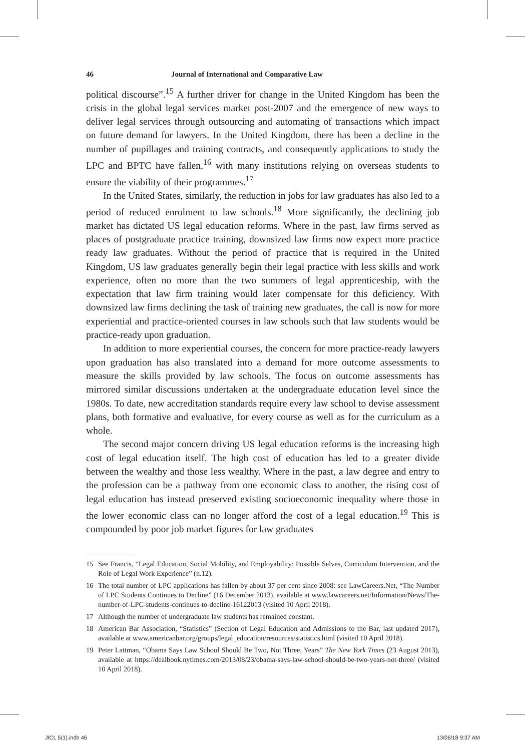46 Journal of International and Comparative Law
political discourse”.<sup>15</sup> A further driver for change in the United Kingdom has been the crisis in the global legal services market post-2007 and the emergence of new ways to deliver legal services through outsourcing and automating of transactions which impact on future demand for lawyers. In the United Kingdom, there has been a decline in the number of pupillages and training contracts, and consequently applications to study the LPC and BPTC have fallen,<sup>16</sup> with many institutions relying on overseas students to ensure the viability of their programmes.<sup>17</sup>
In the United States, similarly, the reduction in jobs for law graduates has also led to a period of reduced enrolment to law schools.<sup>18</sup> More significantly, the declining job market has dictated US legal education reforms. Where in the past, law firms served as places of postgraduate practice training, downsized law firms now expect more practice ready law graduates. Without the period of practice that is required in the United Kingdom, US law graduates generally begin their legal practice with less skills and work experience, often no more than the two summers of legal apprenticeship, with the expectation that law firm training would later compensate for this deficiency. With downsized law firms declining the task of training new graduates, the call is now for more experiential and practice-oriented courses in law schools such that law students would be practice-ready upon graduation.
In addition to more experiential courses, the concern for more practice-ready lawyers upon graduation has also translated into a demand for more outcome assessments to measure the skills provided by law schools. The focus on outcome assessments has mirrored similar discussions undertaken at the undergraduate education level since the 1980s. To date, new accreditation standards require every law school to devise assessment plans, both formative and evaluative, for every course as well as for the curriculum as a whole.
The second major concern driving US legal education reforms is the increasing high cost of legal education itself. The high cost of education has led to a greater divide between the wealthy and those less wealthy. Where in the past, a law degree and entry to the profession can be a pathway from one economic class to another, the rising cost of legal education has instead preserved existing socioeconomic inequality where those in the lower economic class can no longer afford the cost of a legal education.<sup>19</sup> This is compounded by poor job market figures for law graduates
15 See Francis, “Legal Education, Social Mobility, and Employability: Possible Selves, Curriculum Intervention, and the Role of Legal Work Experience” (n.12).
16 The total number of LPC applications has fallen by about 37 per cent since 2008: see LawCareers.Net, “The Number of LPC Students Continues to Decline” (16 December 2013), available at www.lawcareers.net/Information/News/The-number-of-LPC-students-continues-to-decline-16122013 (visited 10 April 2018).
17 Although the number of undergraduate law students has remained constant.
18 American Bar Association, “Statistics” (Section of Legal Education and Admissions to the Bar, last updated 2017), available at www.americanbar.org/groups/legal_education/resources/statistics.html (visited 10 April 2018).
19 Peter Lattman, “Obama Says Law School Should Be Two, Not Three, Years” The New York Times (23 August 2013), available at https://dealbook.nytimes.com/2013/08/23/obama-says-law-school-should-be-two-years-not-three/ (visited 10 April 2018).
JICL 5(1).indb 46 13/06/18 9:37 AM